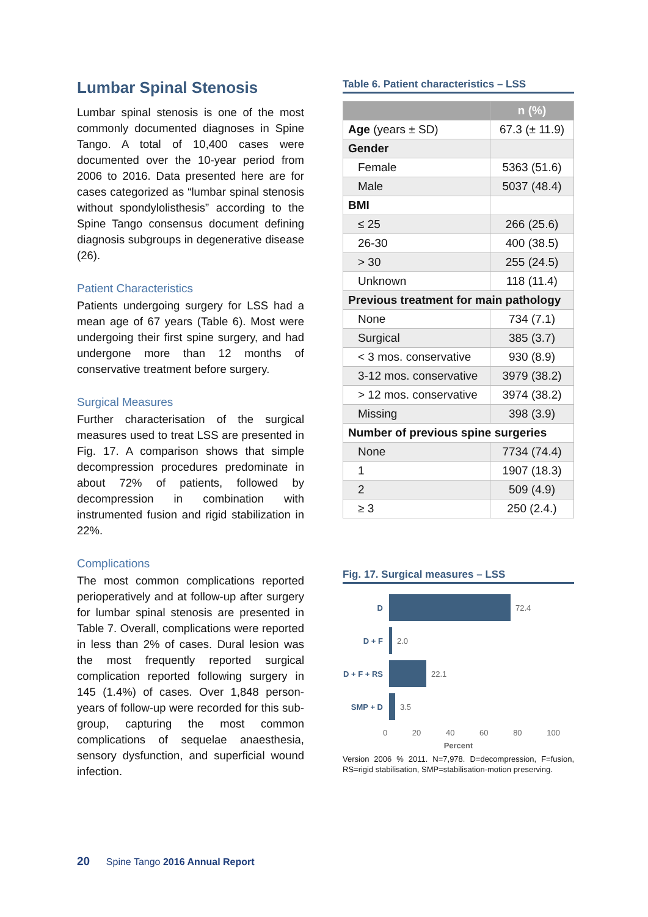Lumbar Spinal Stenosis
Lumbar spinal stenosis is one of the most commonly documented diagnoses in Spine Tango. A total of 10,400 cases were documented over the 10-year period from 2006 to 2016. Data presented here are for cases categorized as “lumbar spinal stenosis without spondylolisthesis” according to the Spine Tango consensus document defining diagnosis subgroups in degenerative disease (26).
Patient Characteristics
Patients undergoing surgery for LSS had a mean age of 67 years (Table 6). Most were undergoing their first spine surgery, and had undergone more than 12 months of conservative treatment before surgery.
Surgical Measures
Further characterisation of the surgical measures used to treat LSS are presented in Fig. 17. A comparison shows that simple decompression procedures predominate in about 72% of patients, followed by decompression in combination with instrumented fusion and rigid stabilization in 22%.
Complications
The most common complications reported perioperatively and at follow-up after surgery for lumbar spinal stenosis are presented in Table 7. Overall, complications were reported in less than 2% of cases. Dural lesion was the most frequently reported surgical complication reported following surgery in 145 (1.4%) of cases. Over 1,848 person-years of follow-up were recorded for this sub-group, capturing the most common complications of sequelae anaesthesia, sensory dysfunction, and superficial wound infection.
Table 6. Patient characteristics – LSS
| | n (%) |
| --- | --- |
| Age (years ± SD) | 67.3 (± 11.9) |
| Gender | |
| Female | 5363 (51.6) |
| Male | 5037 (48.4) |
| BMI | |
| ≤ 25 | 266 (25.6) |
| 26-30 | 400 (38.5) |
| > 30 | 255 (24.5) |
| Unknown | 118 (11.4) |
| Previous treatment for main pathology | |
| None | 734 (7.1) |
| Surgical | 385 (3.7) |
| < 3 mos. conservative | 930 (8.9) |
| 3-12 mos. conservative | 3979 (38.2) |
| > 12 mos. conservative | 3974 (38.2) |
| Missing | 398 (3.9) |
| Number of previous spine surgeries | |
| None | 7734 (74.4) |
| 1 | 1907 (18.3) |
| 2 | 509 (4.9) |
| ≥ 3 | 250 (2.4.) |
Fig. 17. Surgical measures – LSS
D
72.4
D + F
2.0
D + F + RS
22.1
SMP + D
3.5
0 20 40 60 80 100
Percent
Version 2006 % 2011. N=7,978. D=decompression, F=fusion, RS=rigid stabilisation, SMP=stabilisation-motion preserving.
20 Spine Tango 2016 Annual Report